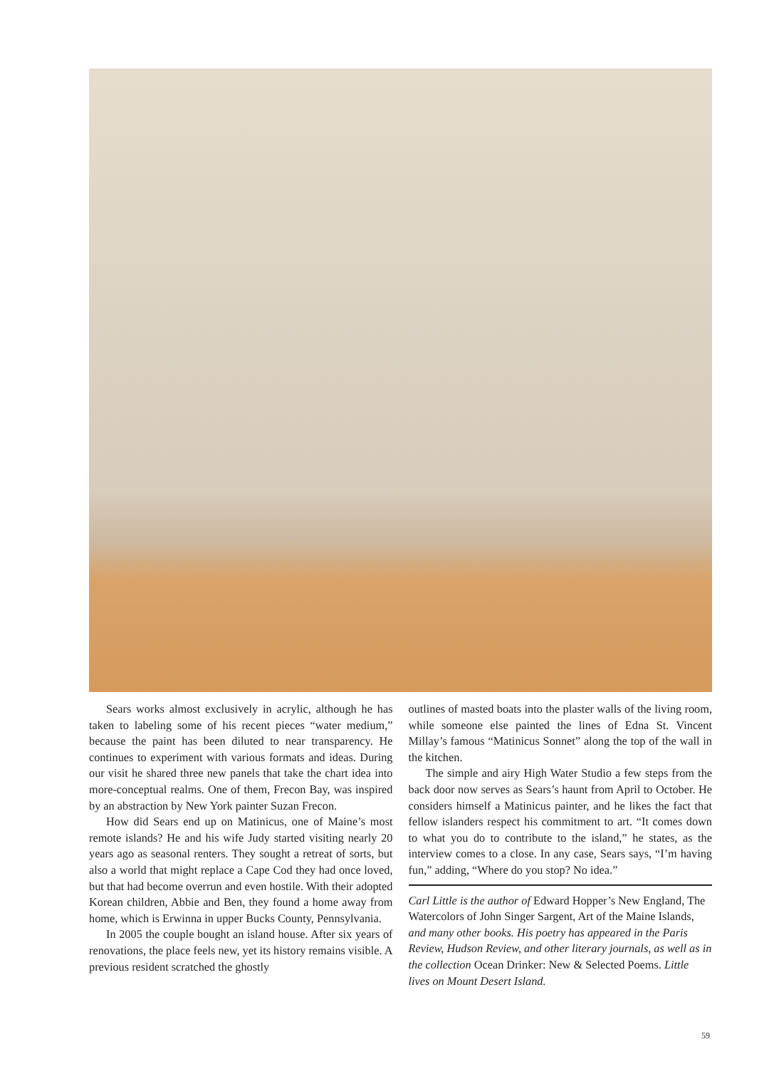Sears works almost exclusively in acrylic, although he has taken to labeling some of his recent pieces “water medium,” because the paint has been diluted to near transparency. He continues to experiment with various formats and ideas. During our visit he shared three new panels that take the chart idea into more-conceptual realms. One of them, Frecon Bay, was inspired by an abstraction by New York painter Suzan Frecon.
How did Sears end up on Matinicus, one of Maine’s most remote islands? He and his wife Judy started visiting nearly 20 years ago as seasonal renters. They sought a retreat of sorts, but also a world that might replace a Cape Cod they had once loved, but that had become overrun and even hostile. With their adopted Korean children, Abbie and Ben, they found a home away from home, which is Erwinna in upper Bucks County, Pennsylvania.
In 2005 the couple bought an island house. After six years of renovations, the place feels new, yet its history remains visible. A previous resident scratched the ghostly
outlines of masted boats into the plaster walls of the living room, while someone else painted the lines of Edna St. Vincent Millay’s famous “Matinicus Sonnet” along the top of the wall in the kitchen.
The simple and airy High Water Studio a few steps from the back door now serves as Sears’s haunt from April to October. He considers himself a Matinicus painter, and he likes the fact that fellow islanders respect his commitment to art. “It comes down to what you do to contribute to the island,” he states, as the interview comes to a close. In any case, Sears says, “I’m having fun,” adding, “Where do you stop? No idea.”
Carl Little is the author of Edward Hopper’s New England, The Watercolors of John Singer Sargent, Art of the Maine Islands, and many other books. His poetry has appeared in the Paris Review, Hudson Review, and other literary journals, as well as in the collection Ocean Drinker: New & Selected Poems. Little lives on Mount Desert Island.
59